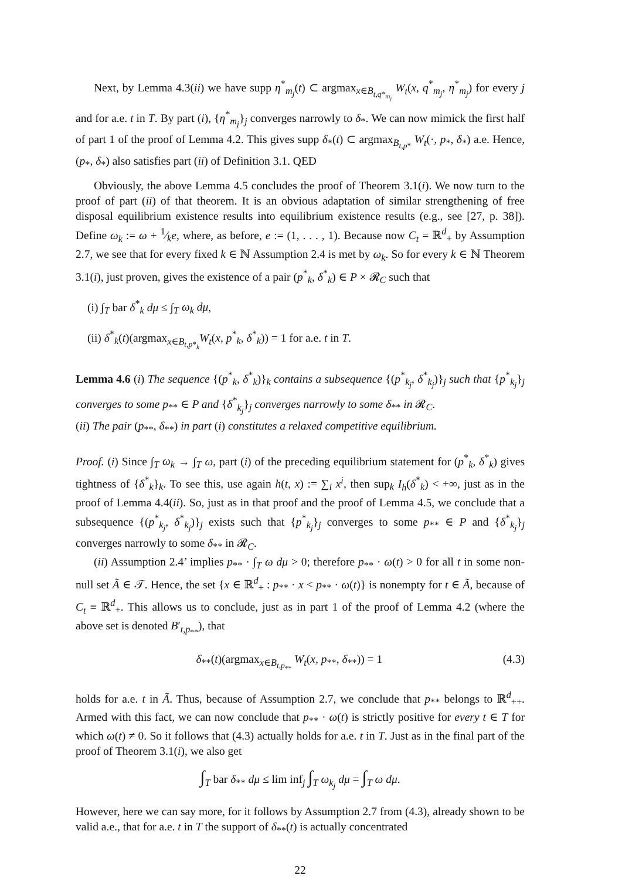Next, by Lemma 4.3(ii) we have supp η<sup>*</sup><sub>m<sub>j</sub></sub>(t) ⊂ argmax<sub>x∈B<sub>t,q*<sub>m<sub>j</sub></sub></sub></sub> W<sub>t</sub>(x, q<sup>*</sup><sub>m<sub>j</sub></sub>, η<sup>*</sup><sub>m<sub>j</sub></sub>) for every j and for a.e. t in T. By part (i), {η<sup>*</sup><sub>m<sub>j</sub></sub>}<sub>j</sub> converges narrowly to δ<sub>*</sub>. We can now mimick the first half of part 1 of the proof of Lemma 4.2. This gives supp δ<sub>*</sub>(t) ⊂ argmax<sub>B<sub>t,p*</sub></sub> W<sub>t</sub>(·, p<sub>*</sub>, δ<sub>*</sub>) a.e. Hence, (p<sub>*</sub>, δ<sub>*</sub>) also satisfies part (ii) of Definition 3.1. QED
Obviously, the above Lemma 4.5 concludes the proof of Theorem 3.1(i). We now turn to the proof of part (ii) of that theorem. It is an obvious adaptation of similar strengthening of free disposal equilibrium existence results into equilibrium existence results (e.g., see [27, p. 38]). Define ω<sub>k</sub> := ω + 1⁄ke, where, as before, e := (1, . . . , 1). Because now C<sub>t</sub> = ℝ<sup>d</sup><sub>+</sub> by Assumption 2.7, we see that for every fixed k ∈ ℕ Assumption 2.4 is met by ω<sub>k</sub>. So for every k ∈ ℕ Theorem 3.1(i), just proven, gives the existence of a pair (p<sup>*</sup><sub>k</sub>, δ<sup>*</sup><sub>k</sub>) ∈ P × 𝓡<sub>C</sub> such that
(i) ∫<sub>T</sub> bar δ<sup>*</sup><sub>k</sub> dμ ≤ ∫<sub>T</sub> ω<sub>k</sub> dμ,
(ii) δ<sup>*</sup><sub>k</sub>(t)(argmax<sub>x∈B<sub>t,p*<sub>k</sub></sub></sub>W<sub>t</sub>(x, p<sup>*</sup><sub>k</sub>, δ<sup>*</sup><sub>k</sub>)) = 1 for a.e. t in T.
Lemma 4.6 (i) The sequence {(p<sup>*</sup><sub>k</sub>, δ<sup>*</sup><sub>k</sub>)}<sub>k</sub> contains a subsequence {(p<sup>*</sup><sub>k<sub>j</sub></sub>, δ<sup>*</sup><sub>k<sub>j</sub></sub>)}<sub>j</sub> such that {p<sup>*</sup><sub>k<sub>j</sub></sub>}<sub>j</sub> converges to some p<sub>**</sub> ∈ P and {δ<sup>*</sup><sub>k<sub>j</sub></sub>}<sub>j</sub> converges narrowly to some δ<sub>**</sub> in 𝓡<sub>C</sub>.
(ii) The pair (p<sub>**</sub>, δ<sub>**</sub>) in part (i) constitutes a relaxed competitive equilibrium.
Proof. (i) Since ∫<sub>T</sub> ω<sub>k</sub> → ∫<sub>T</sub> ω, part (i) of the preceding equilibrium statement for (p<sup>*</sup><sub>k</sub>, δ<sup>*</sup><sub>k</sub>) gives tightness of {δ<sup>*</sup><sub>k</sub>}<sub>k</sub>. To see this, use again h(t, x) := ∑<sub>i</sub> x<sup>i</sup>, then sup<sub>k</sub> I<sub>h</sub>(δ<sup>*</sup><sub>k</sub>) < +∞, just as in the proof of Lemma 4.4(ii). So, just as in that proof and the proof of Lemma 4.5, we conclude that a subsequence {(p<sup>*</sup><sub>k<sub>j</sub></sub>, δ<sup>*</sup><sub>k<sub>j</sub></sub>)}<sub>j</sub> exists such that {p<sup>*</sup><sub>k<sub>j</sub></sub>}<sub>j</sub> converges to some p<sub>**</sub> ∈ P and {δ<sup>*</sup><sub>k<sub>j</sub></sub>}<sub>j</sub> converges narrowly to some δ<sub>**</sub> in 𝓡<sub>C</sub>.
(ii) Assumption 2.4’ implies p<sub>**</sub> · ∫<sub>T</sub> ω dμ > 0; therefore p<sub>**</sub> · ω(t) > 0 for all t in some non-null set Ã ∈ 𝒯. Hence, the set {x ∈ ℝ<sup>d</sup><sub>+</sub> : p<sub>**</sub> · x < p<sub>**</sub> · ω(t)} is nonempty for t ∈ Ã, because of C<sub>t</sub> ≡ ℝ<sup>d</sup><sub>+</sub>. This allows us to conclude, just as in part 1 of the proof of Lemma 4.2 (where the above set is denoted B′<sub>t,p<sub>**</sub></sub>), that
δ<sub>**</sub>(t)(argmax<sub>x∈B<sub>t,p<sub>**</sub></sub></sub> W<sub>t</sub>(x, p<sub>**</sub>, δ<sub>**</sub>)) = 1 (4.3)
holds for a.e. t in Ã. Thus, because of Assumption 2.7, we conclude that p<sub>**</sub> belongs to ℝ<sup>d</sup><sub>++</sub>. Armed with this fact, we can now conclude that p<sub>**</sub> · ω(t) is strictly positive for every t ∈ T for which ω(t) ≠ 0. So it follows that (4.3) actually holds for a.e. t in T. Just as in the final part of the proof of Theorem 3.1(i), we also get
∫<sub>T</sub> bar δ<sub>**</sub> dμ ≤ lim inf<sub>j</sub> ∫<sub>T</sub> ω<sub>k<sub>j</sub></sub> dμ = ∫<sub>T</sub> ω dμ.
However, here we can say more, for it follows by Assumption 2.7 from (4.3), already shown to be valid a.e., that for a.e. t in T the support of δ<sub>**</sub>(t) is actually concentrated
22